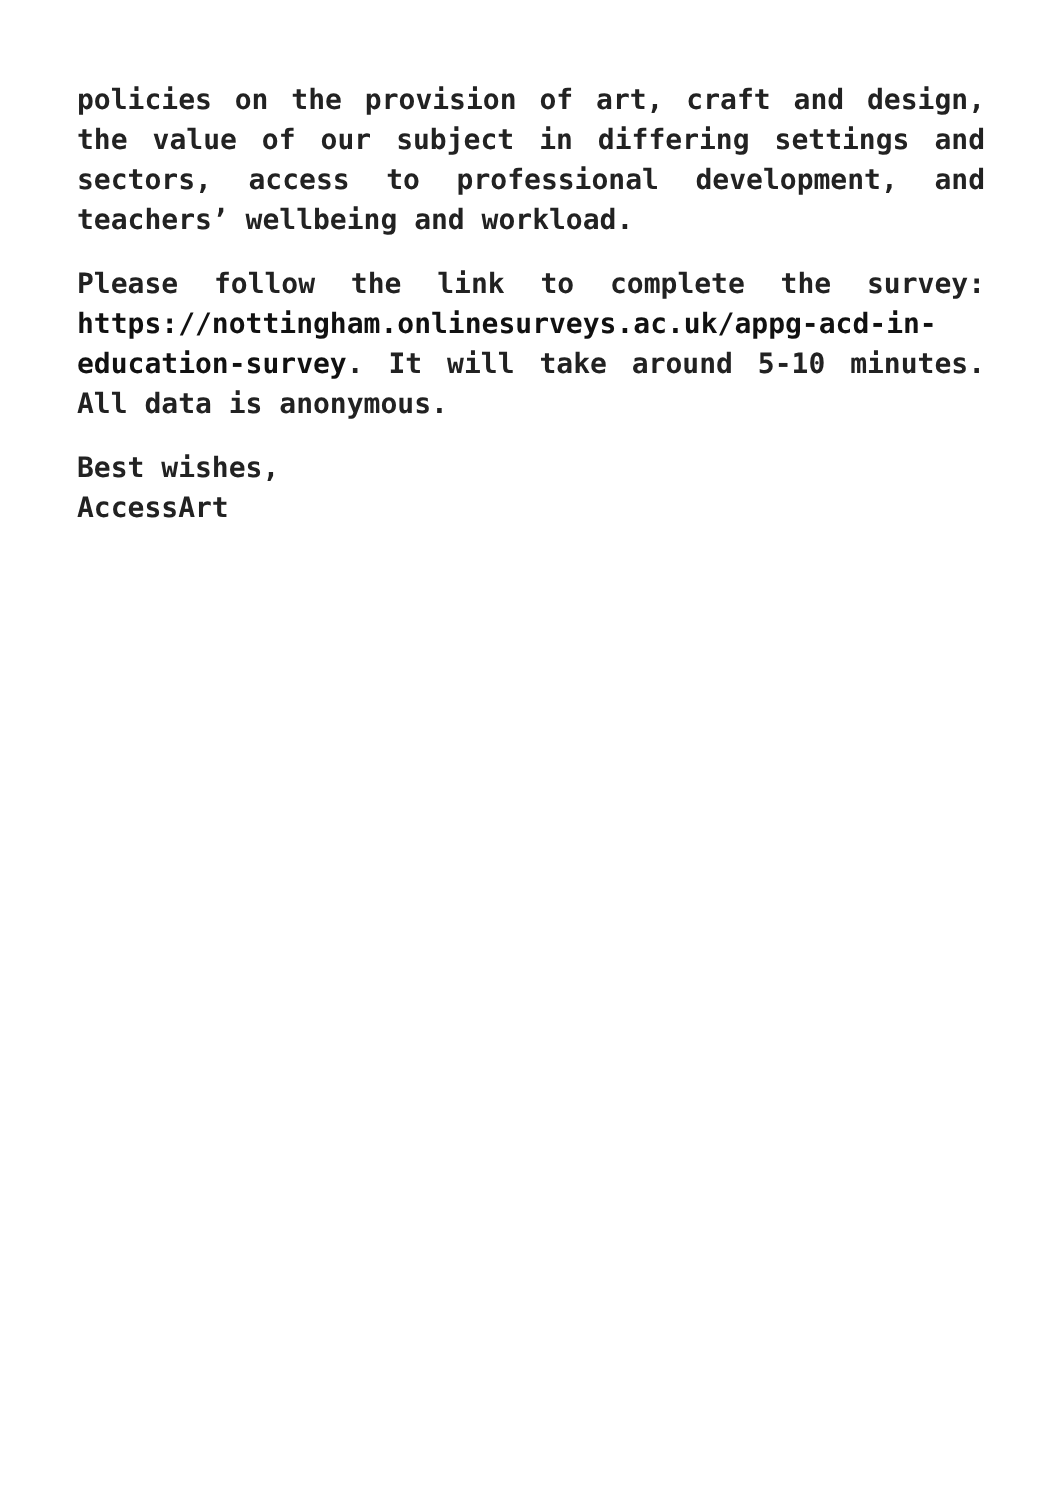policies on the provision of art, craft and design, the value of our subject in differing settings and sectors, access to professional development, and teachers’ wellbeing and workload.
Please follow the link to complete the survey: https://nottingham.onlinesurveys.ac.uk/appg-acd-in-education-survey. It will take around 5-10 minutes. All data is anonymous.
Best wishes,
AccessArt